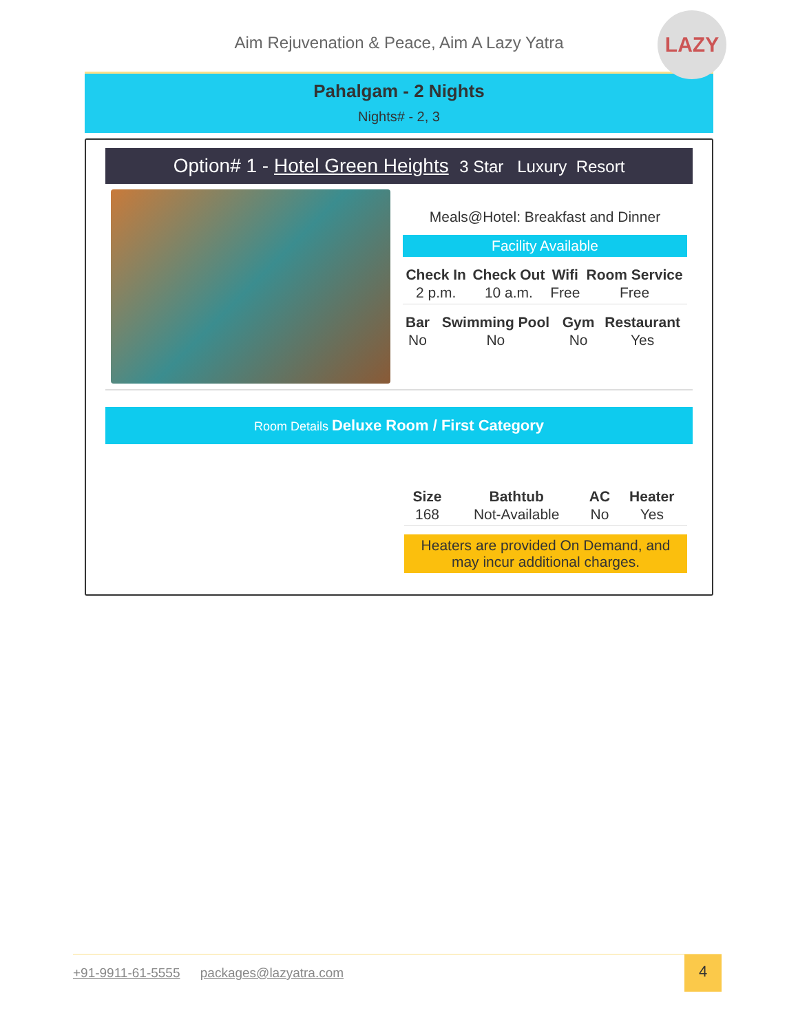LAZY
Aim Rejuvenation & Peace, Aim A Lazy Yatra
Pahalgam - 2 Nights
Nights# - 2, 3
Option# 1 - Hotel Green Heights 3 Star Luxury Resort
Meals@Hotel: Breakfast and Dinner
Facility Available
| Check In | Check Out | Wifi | Room Service |
| --- | --- | --- | --- |
| 2 p.m. | 10 a.m. | Free | Free |
| Bar | Swimming Pool | Gym | Restaurant |
| --- | --- | --- | --- |
| No | No | No | Yes |
Room Details Deluxe Room / First Category
| Size | Bathtub | AC | Heater |
| --- | --- | --- | --- |
| 168 | Not-Available | No | Yes |
Heaters are provided On Demand, and may incur additional charges.
+91-9911-61-5555 packages@lazyatra.com
4